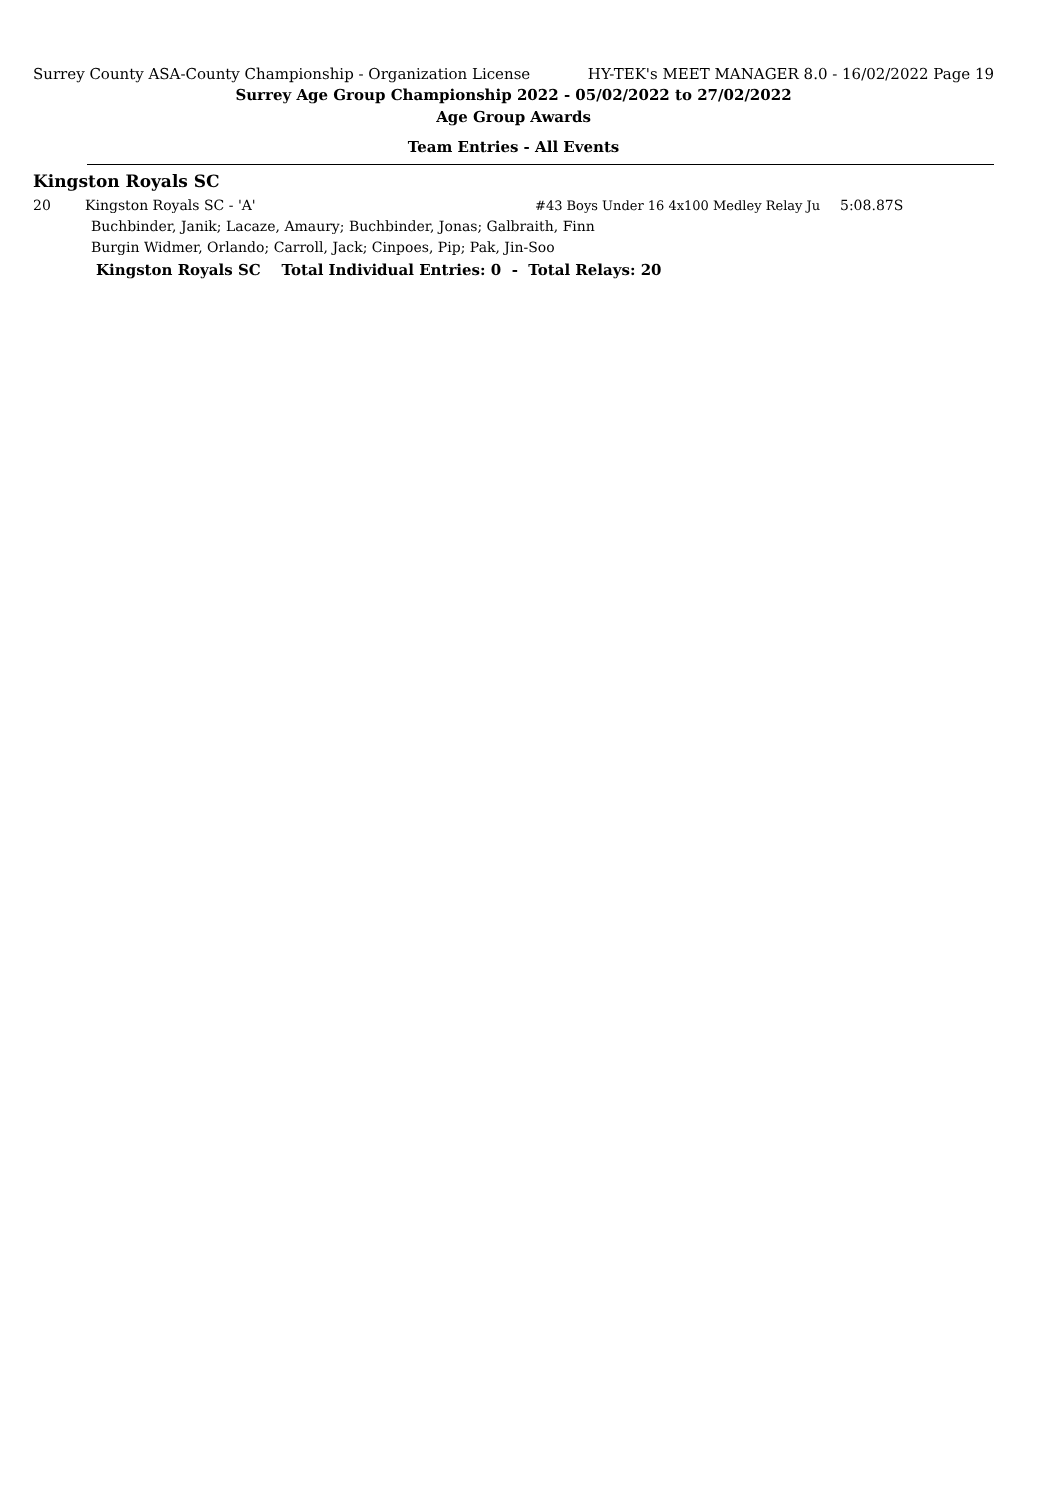Surrey County ASA-County Championship - Organization License HY-TEK's MEET MANAGER 8.0 - 16/02/2022 Page 19
Surrey Age Group Championship 2022 - 05/02/2022 to 27/02/2022
Age Group Awards
Team Entries - All Events
Kingston Royals SC
| 20 | Kingston Royals SC - 'A' | #43 Boys Under 16 4x100 Medley Relay Ju | 5:08.87S |
| | Buchbinder, Janik; Lacaze, Amaury; Buchbinder, Jonas; Galbraith, Finn | | |
| | Burgin Widmer, Orlando; Carroll, Jack; Cinpoes, Pip; Pak, Jin-Soo | | |
Kingston Royals SC Total Individual Entries: 0 - Total Relays: 20